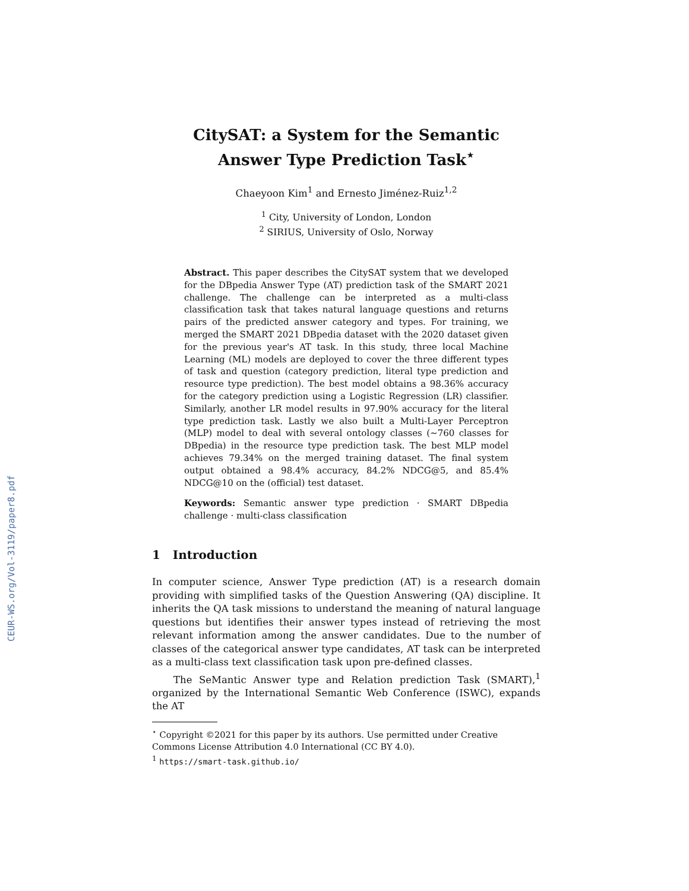CEUR-WS.org/Vol-3119/paper8.pdf
CitySAT: a System for the Semantic
Answer Type Prediction Task<sup>⋆</sup>
Chaeyoon Kim<sup>1</sup> and Ernesto Jiménez-Ruiz<sup>1,2</sup>
<sup>1</sup> City, University of London, London
<sup>2</sup> SIRIUS, University of Oslo, Norway
Abstract. This paper describes the CitySAT system that we developed for the DBpedia Answer Type (AT) prediction task of the SMART 2021 challenge. The challenge can be interpreted as a multi-class classification task that takes natural language questions and returns pairs of the predicted answer category and types. For training, we merged the SMART 2021 DBpedia dataset with the 2020 dataset given for the previous year's AT task. In this study, three local Machine Learning (ML) models are deployed to cover the three different types of task and question (category prediction, literal type prediction and resource type prediction). The best model obtains a 98.36% accuracy for the category prediction using a Logistic Regression (LR) classifier. Similarly, another LR model results in 97.90% accuracy for the literal type prediction task. Lastly we also built a Multi-Layer Perceptron (MLP) model to deal with several ontology classes (∼760 classes for DBpedia) in the resource type prediction task. The best MLP model achieves 79.34% on the merged training dataset. The final system output obtained a 98.4% accuracy, 84.2% NDCG@5, and 85.4% NDCG@10 on the (official) test dataset.
Keywords: Semantic answer type prediction · SMART DBpedia challenge · multi-class classification
1 Introduction
In computer science, Answer Type prediction (AT) is a research domain providing with simplified tasks of the Question Answering (QA) discipline. It inherits the QA task missions to understand the meaning of natural language questions but identifies their answer types instead of retrieving the most relevant information among the answer candidates. Due to the number of classes of the categorical answer type candidates, AT task can be interpreted as a multi-class text classification task upon pre-defined classes.
The SeMantic Answer type and Relation prediction Task (SMART),<sup>1</sup> organized by the International Semantic Web Conference (ISWC), expands the AT
<sup>⋆</sup> Copyright ©2021 for this paper by its authors. Use permitted under Creative Commons License Attribution 4.0 International (CC BY 4.0).
<sup>1</sup> https://smart-task.github.io/